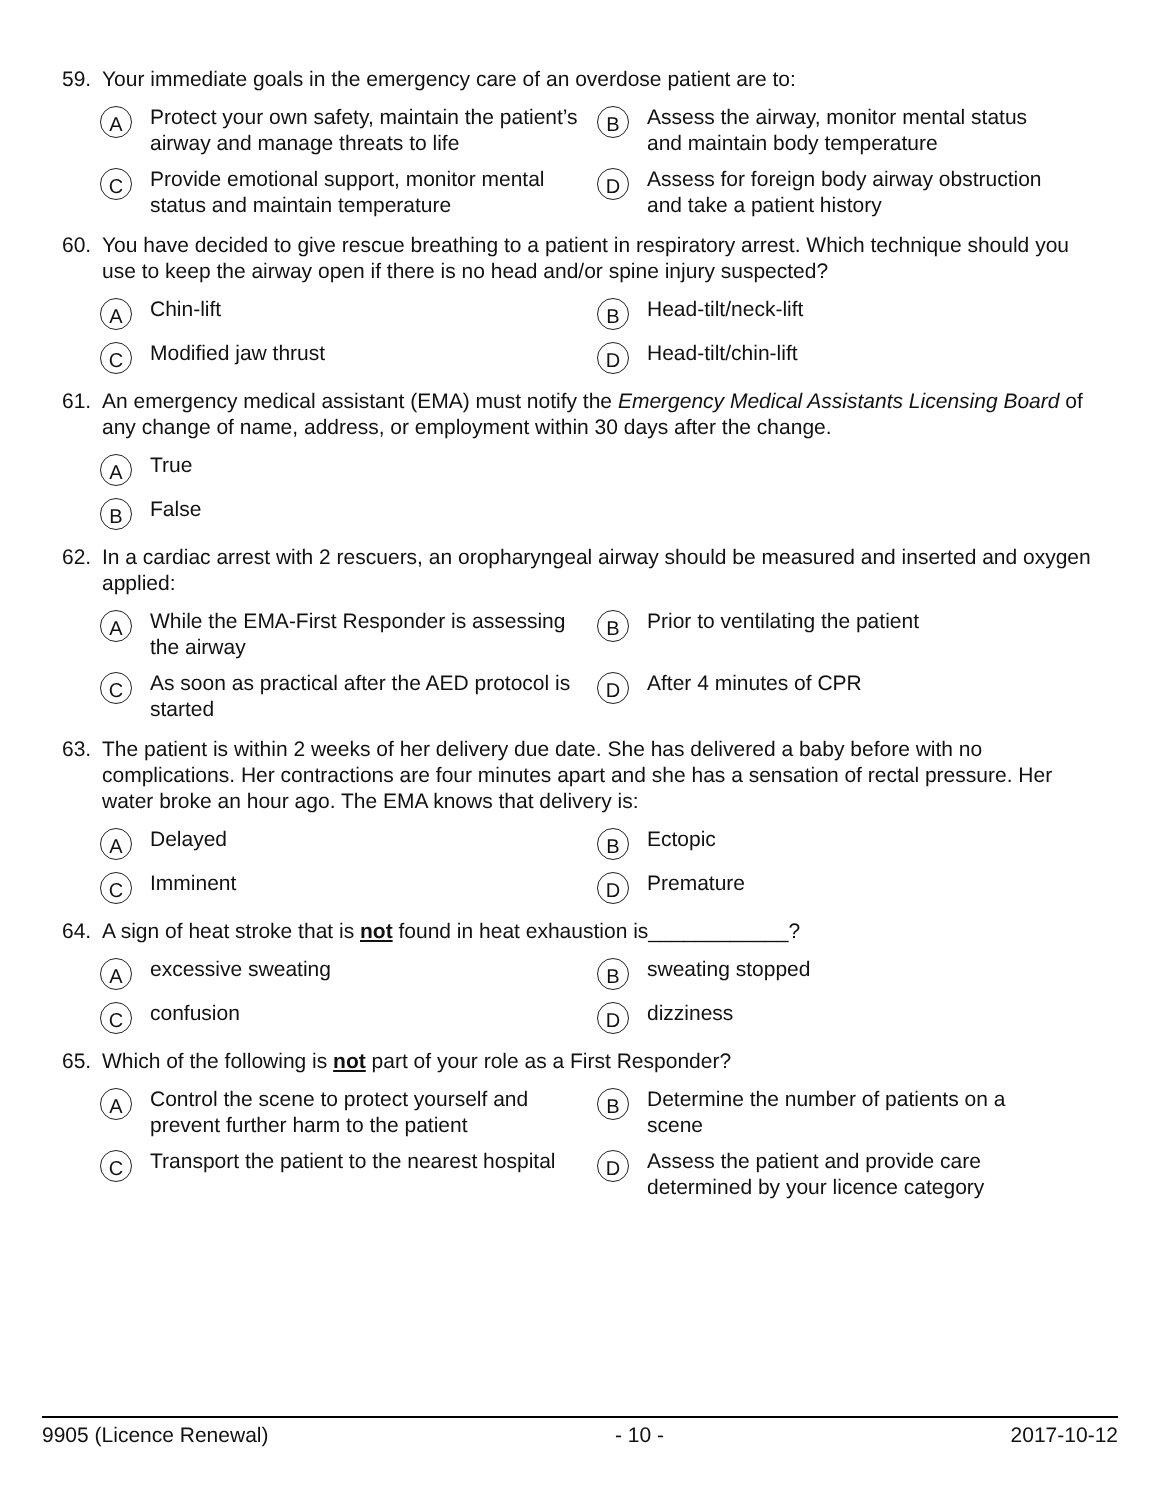59. Your immediate goals in the emergency care of an overdose patient are to:
A Protect your own safety, maintain the patient’s airway and manage threats to life
B Assess the airway, monitor mental status and maintain body temperature
C Provide emotional support, monitor mental status and maintain temperature
D Assess for foreign body airway obstruction and take a patient history
60. You have decided to give rescue breathing to a patient in respiratory arrest. Which technique should you use to keep the airway open if there is no head and/or spine injury suspected?
A Chin-lift
B Head-tilt/neck-lift
C Modified jaw thrust
D Head-tilt/chin-lift
61. An emergency medical assistant (EMA) must notify the Emergency Medical Assistants Licensing Board of any change of name, address, or employment within 30 days after the change.
A True
B False
62. In a cardiac arrest with 2 rescuers, an oropharyngeal airway should be measured and inserted and oxygen applied:
A While the EMA-First Responder is assessing the airway
B Prior to ventilating the patient
C As soon as practical after the AED protocol is started
D After 4 minutes of CPR
63. The patient is within 2 weeks of her delivery due date. She has delivered a baby before with no complications. Her contractions are four minutes apart and she has a sensation of rectal pressure. Her water broke an hour ago. The EMA knows that delivery is:
A Delayed
B Ectopic
C Imminent
D Premature
64. A sign of heat stroke that is not found in heat exhaustion is____________?
Aexcessive sweating
Bsweating stopped
Cconfusion
Ddizziness
65. Which of the following is not part of your role as a First Responder?
A Control the scene to protect yourself and prevent further harm to the patient
B Determine the number of patients on a scene
C Transport the patient to the nearest hospital
D Assess the patient and provide care determined by your licence category
9905 (Licence Renewal) - 10 - 2017-10-12